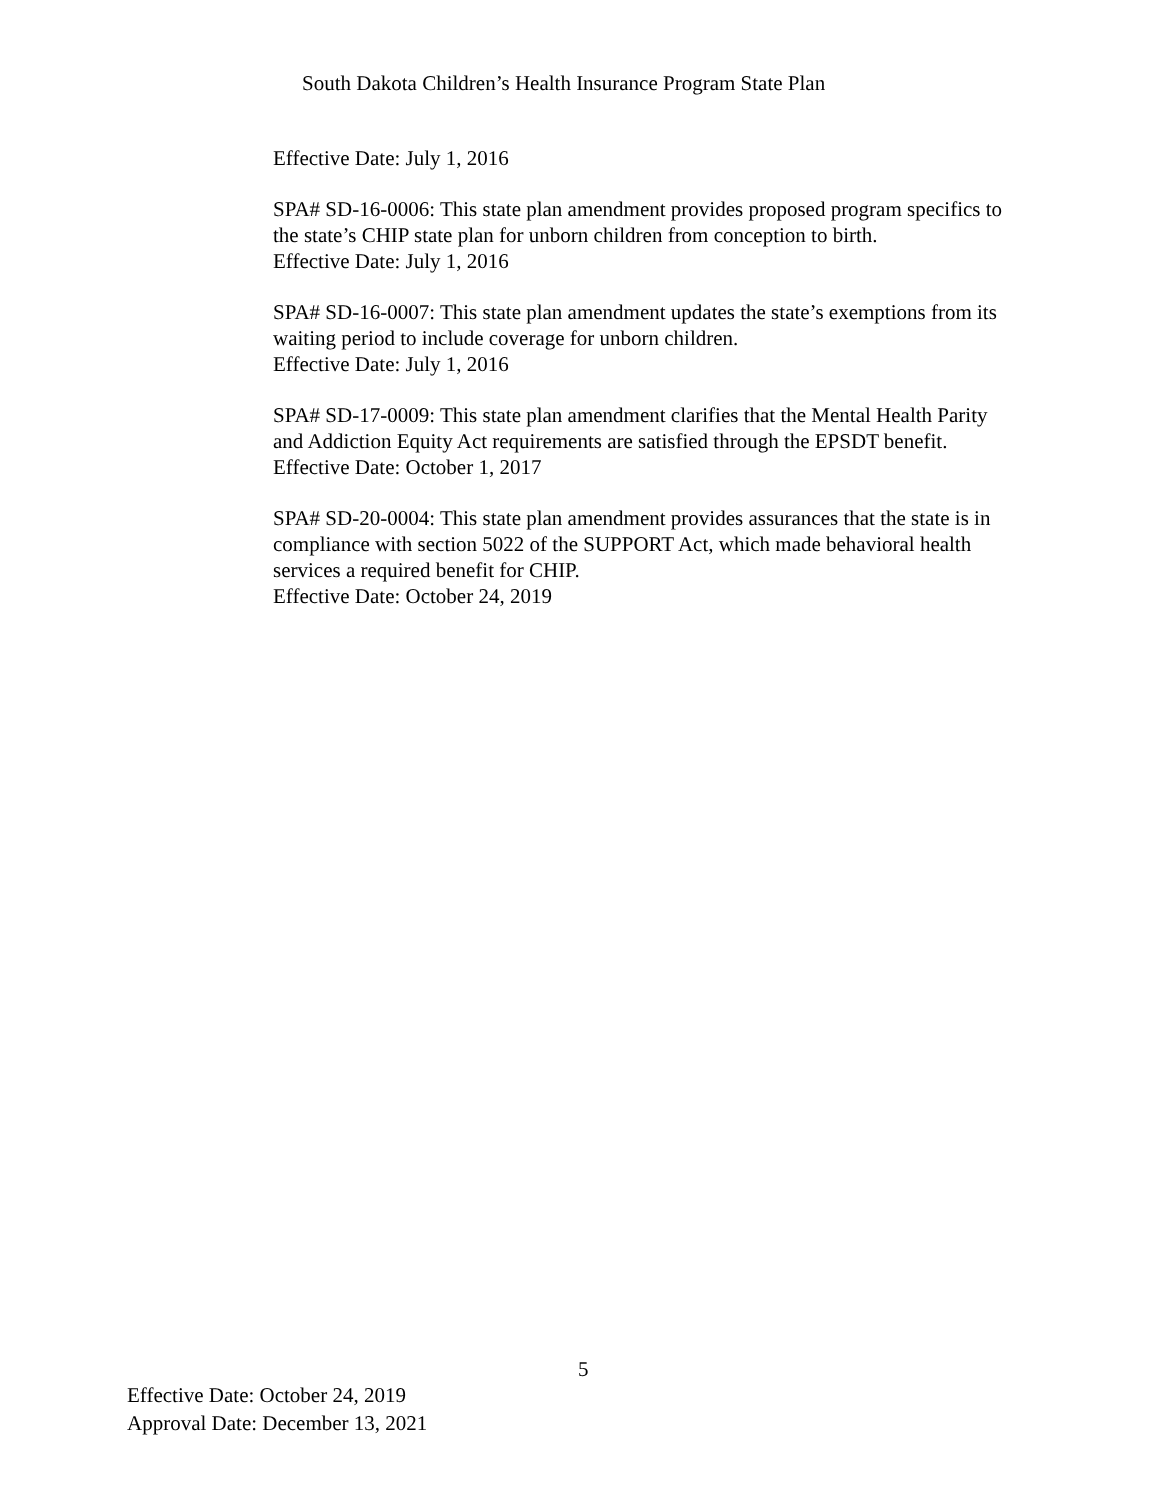South Dakota Children’s Health Insurance Program State Plan
Effective Date: July 1, 2016
SPA# SD-16-0006: This state plan amendment provides proposed program specifics to the state’s CHIP state plan for unborn children from conception to birth.
Effective Date: July 1, 2016
SPA# SD-16-0007: This state plan amendment updates the state’s exemptions from its waiting period to include coverage for unborn children.
Effective Date: July 1, 2016
SPA# SD-17-0009: This state plan amendment clarifies that the Mental Health Parity and Addiction Equity Act requirements are satisfied through the EPSDT benefit.
Effective Date: October 1, 2017
SPA# SD-20-0004: This state plan amendment provides assurances that the state is in compliance with section 5022 of the SUPPORT Act, which made behavioral health services a required benefit for CHIP.
Effective Date: October 24, 2019
5
Effective Date: October 24, 2019
Approval Date: December 13, 2021